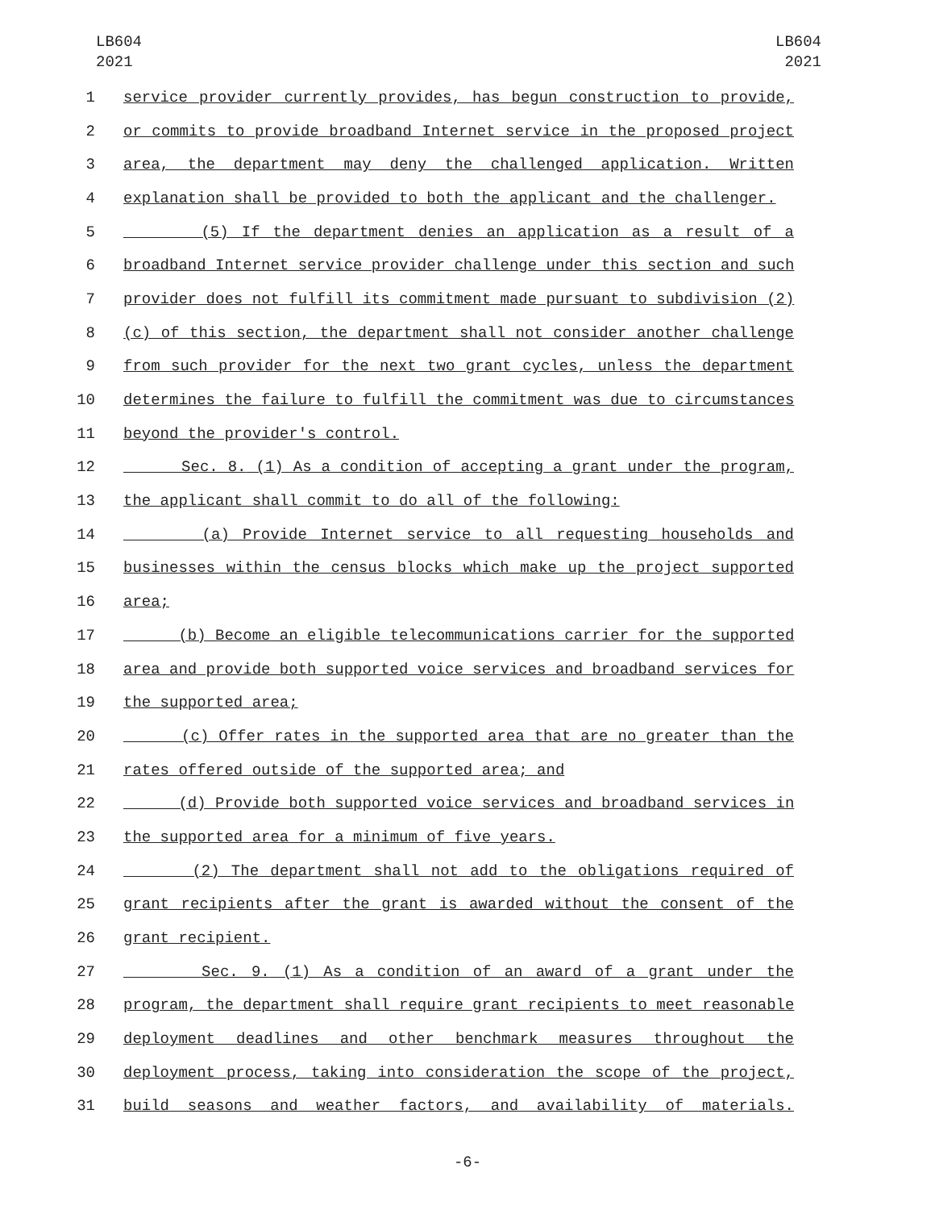LB604
2021
LB604
2021
1 service provider currently provides, has begun construction to provide,
2 or commits to provide broadband Internet service in the proposed project
3 area, the department may deny the challenged application. Written
4 explanation shall be provided to both the applicant and the challenger.
5 (5) If the department denies an application as a result of a
6 broadband Internet service provider challenge under this section and such
7 provider does not fulfill its commitment made pursuant to subdivision (2)
8 (c) of this section, the department shall not consider another challenge
9 from such provider for the next two grant cycles, unless the department
10 determines the failure to fulfill the commitment was due to circumstances
11 beyond the provider's control.
12 Sec. 8. (1) As a condition of accepting a grant under the program,
13 the applicant shall commit to do all of the following:
14 (a) Provide Internet service to all requesting households and
15 businesses within the census blocks which make up the project supported
16 area;
17 (b) Become an eligible telecommunications carrier for the supported
18 area and provide both supported voice services and broadband services for
19 the supported area;
20 (c) Offer rates in the supported area that are no greater than the
21 rates offered outside of the supported area; and
22 (d) Provide both supported voice services and broadband services in
23 the supported area for a minimum of five years.
24 (2) The department shall not add to the obligations required of
25 grant recipients after the grant is awarded without the consent of the
26 grant recipient.
27 Sec. 9. (1) As a condition of an award of a grant under the
28 program, the department shall require grant recipients to meet reasonable
29 deployment deadlines and other benchmark measures throughout the
30 deployment process, taking into consideration the scope of the project,
31 build seasons and weather factors, and availability of materials.
-6-